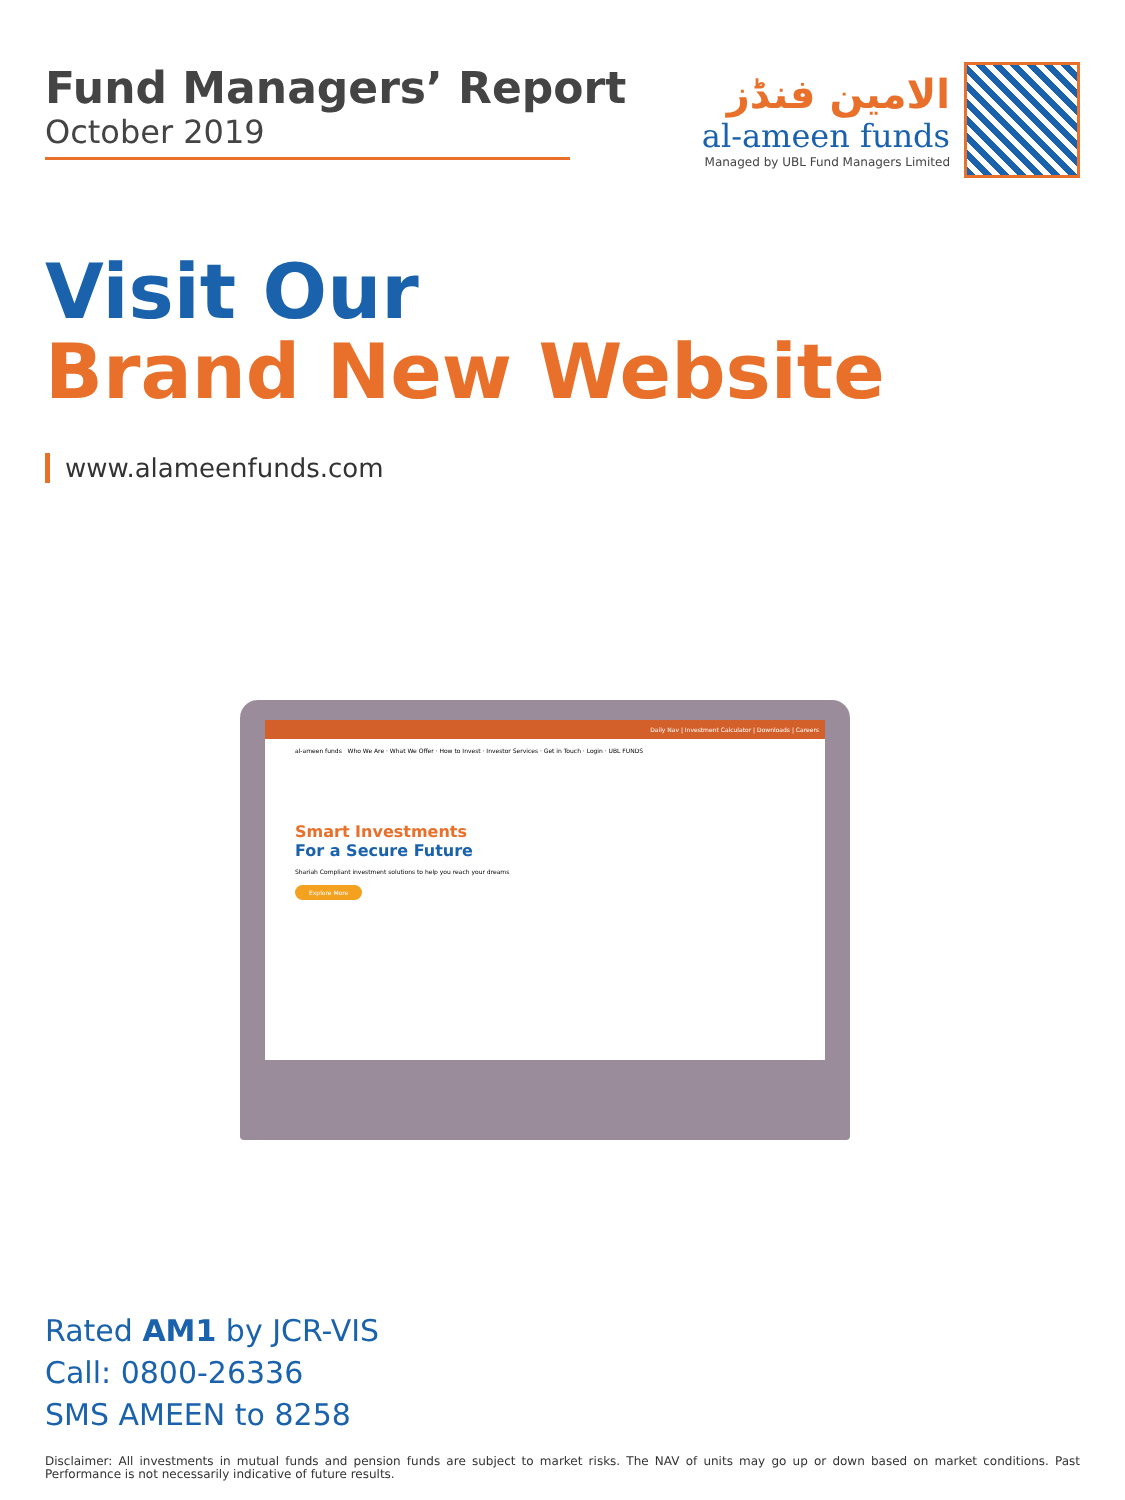Fund Managers’ Report
October 2019
الامین فنڈز
al-ameen funds
Managed by UBL Fund Managers Limited
Visit Our
Brand New Website
www.alameenfunds.com
Daily Nav | Investment Calculator | Downloads | Careers
al-ameen funds Who We Are · What We Offer · How to Invest · Investor Services · Get in Touch · Login · UBL FUNDS
Smart Investments
For a Secure Future
Shariah Compliant investment solutions to help you reach your dreams
Explore More
Rated AM1 by JCR-VIS
Call: 0800-26336
SMS AMEEN to 8258
Disclaimer: All investments in mutual funds and pension funds are subject to market risks. The NAV of units may go up or down based on market conditions. Past Performance is not necessarily indicative of future results.